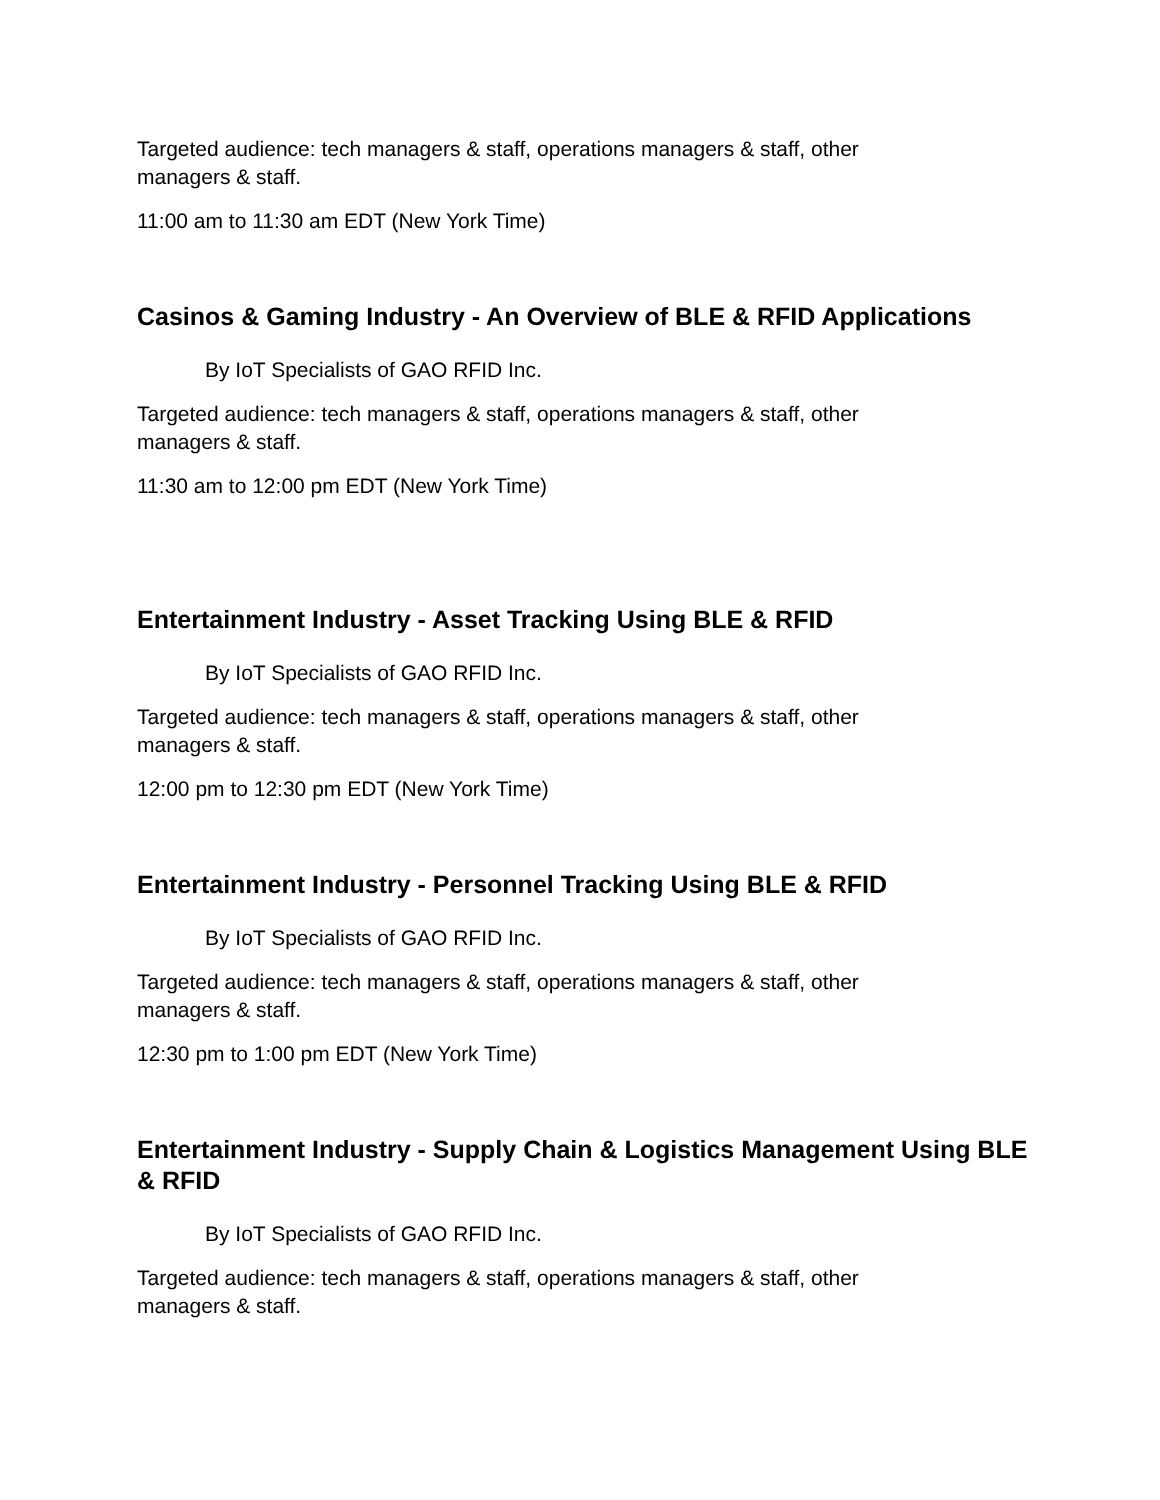Targeted audience: tech managers & staff, operations managers & staff, other managers & staff.
11:00 am to 11:30 am EDT (New York Time)
Casinos & Gaming Industry - An Overview of BLE & RFID Applications
By IoT Specialists of GAO RFID Inc.
Targeted audience: tech managers & staff, operations managers & staff, other managers & staff.
11:30 am to 12:00 pm EDT (New York Time)
Entertainment Industry - Asset Tracking Using BLE & RFID
By IoT Specialists of GAO RFID Inc.
Targeted audience: tech managers & staff, operations managers & staff, other managers & staff.
12:00 pm to 12:30 pm EDT (New York Time)
Entertainment Industry - Personnel Tracking Using BLE & RFID
By IoT Specialists of GAO RFID Inc.
Targeted audience: tech managers & staff, operations managers & staff, other managers & staff.
12:30 pm to 1:00 pm EDT (New York Time)
Entertainment Industry - Supply Chain & Logistics Management Using BLE & RFID
By IoT Specialists of GAO RFID Inc.
Targeted audience: tech managers & staff, operations managers & staff, other managers & staff.